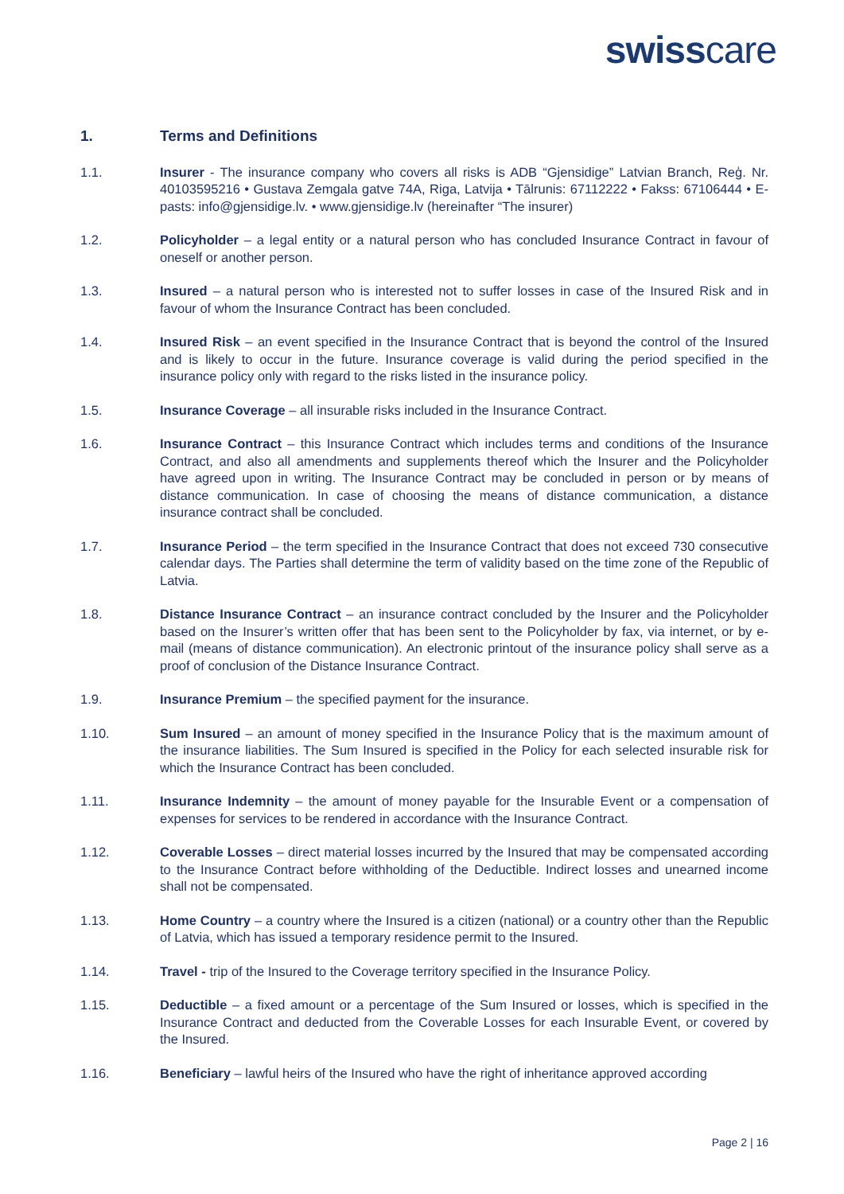swisscare
1. Terms and Definitions
1.1. Insurer - The insurance company who covers all risks is ADB “Gjensidige” Latvian Branch, Reģ. Nr. 40103595216 • Gustava Zemgala gatve 74A, Riga, Latvija • Tālrunis: 67112222 • Fakss: 67106444 • E-pasts: info@gjensidige.lv. • www.gjensidige.lv (hereinafter “The insurer)
1.2. Policyholder – a legal entity or a natural person who has concluded Insurance Contract in favour of oneself or another person.
1.3. Insured – a natural person who is interested not to suffer losses in case of the Insured Risk and in favour of whom the Insurance Contract has been concluded.
1.4. Insured Risk – an event specified in the Insurance Contract that is beyond the control of the Insured and is likely to occur in the future. Insurance coverage is valid during the period specified in the insurance policy only with regard to the risks listed in the insurance policy.
1.5. Insurance Coverage – all insurable risks included in the Insurance Contract.
1.6. Insurance Contract – this Insurance Contract which includes terms and conditions of the Insurance Contract, and also all amendments and supplements thereof which the Insurer and the Policyholder have agreed upon in writing. The Insurance Contract may be concluded in person or by means of distance communication. In case of choosing the means of distance communication, a distance insurance contract shall be concluded.
1.7. Insurance Period – the term specified in the Insurance Contract that does not exceed 730 consecutive calendar days. The Parties shall determine the term of validity based on the time zone of the Republic of Latvia.
1.8. Distance Insurance Contract – an insurance contract concluded by the Insurer and the Policyholder based on the Insurer’s written offer that has been sent to the Policyholder by fax, via internet, or by e-mail (means of distance communication). An electronic printout of the insurance policy shall serve as a proof of conclusion of the Distance Insurance Contract.
1.9. Insurance Premium – the specified payment for the insurance.
1.10. Sum Insured – an amount of money specified in the Insurance Policy that is the maximum amount of the insurance liabilities. The Sum Insured is specified in the Policy for each selected insurable risk for which the Insurance Contract has been concluded.
1.11. Insurance Indemnity – the amount of money payable for the Insurable Event or a compensation of expenses for services to be rendered in accordance with the Insurance Contract.
1.12. Coverable Losses – direct material losses incurred by the Insured that may be compensated according to the Insurance Contract before withholding of the Deductible. Indirect losses and unearned income shall not be compensated.
1.13. Home Country – a country where the Insured is a citizen (national) or a country other than the Republic of Latvia, which has issued a temporary residence permit to the Insured.
1.14. Travel - trip of the Insured to the Coverage territory specified in the Insurance Policy.
1.15. Deductible – a fixed amount or a percentage of the Sum Insured or losses, which is specified in the Insurance Contract and deducted from the Coverable Losses for each Insurable Event, or covered by the Insured.
1.16. Beneficiary – lawful heirs of the Insured who have the right of inheritance approved according
Page 2 | 16